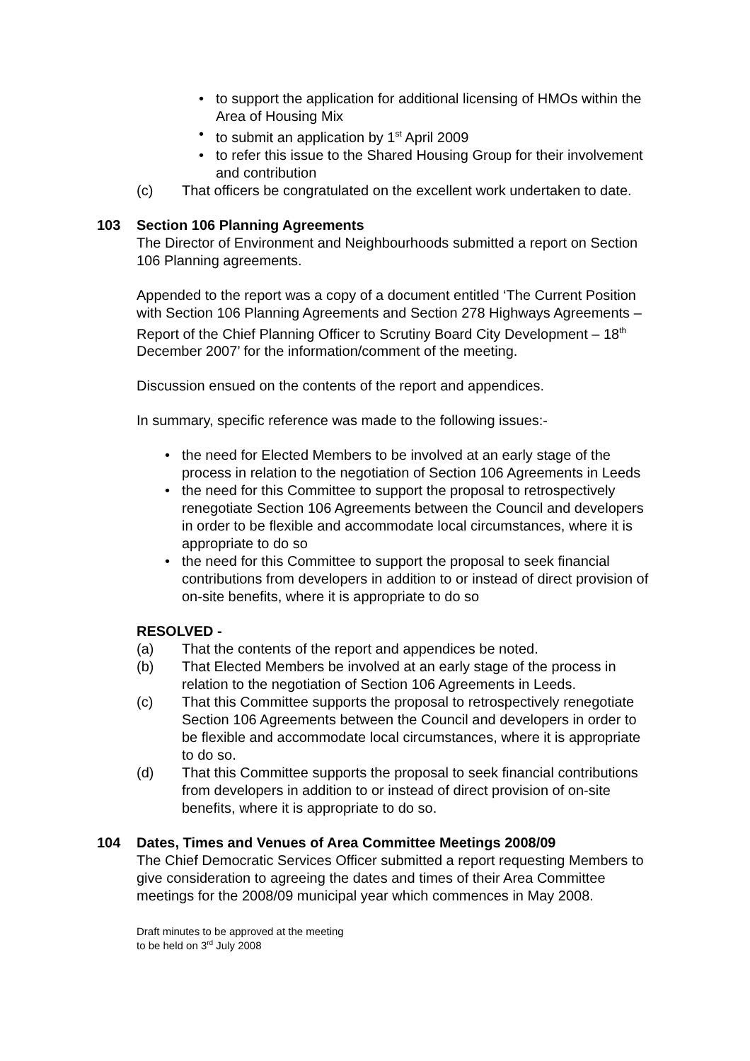• to support the application for additional licensing of HMOs within the Area of Housing Mix
• to submit an application by 1<sup>st</sup> April 2009
• to refer this issue to the Shared Housing Group for their involvement and contribution
(c) That officers be congratulated on the excellent work undertaken to date.
103 Section 106 Planning Agreements
The Director of Environment and Neighbourhoods submitted a report on Section 106 Planning agreements.
Appended to the report was a copy of a document entitled ‘The Current Position with Section 106 Planning Agreements and Section 278 Highways Agreements – Report of the Chief Planning Officer to Scrutiny Board City Development – 18<sup>th</sup> December 2007’ for the information/comment of the meeting.
Discussion ensued on the contents of the report and appendices.
In summary, specific reference was made to the following issues:-
• the need for Elected Members to be involved at an early stage of the process in relation to the negotiation of Section 106 Agreements in Leeds
• the need for this Committee to support the proposal to retrospectively renegotiate Section 106 Agreements between the Council and developers in order to be flexible and accommodate local circumstances, where it is appropriate to do so
• the need for this Committee to support the proposal to seek financial contributions from developers in addition to or instead of direct provision of on-site benefits, where it is appropriate to do so
RESOLVED -
(a) That the contents of the report and appendices be noted.
(b) That Elected Members be involved at an early stage of the process in relation to the negotiation of Section 106 Agreements in Leeds.
(c) That this Committee supports the proposal to retrospectively renegotiate Section 106 Agreements between the Council and developers in order to be flexible and accommodate local circumstances, where it is appropriate to do so.
(d) That this Committee supports the proposal to seek financial contributions from developers in addition to or instead of direct provision of on-site benefits, where it is appropriate to do so.
104 Dates, Times and Venues of Area Committee Meetings 2008/09
The Chief Democratic Services Officer submitted a report requesting Members to give consideration to agreeing the dates and times of their Area Committee meetings for the 2008/09 municipal year which commences in May 2008.
Draft minutes to be approved at the meeting
to be held on 3<sup>rd</sup> July 2008